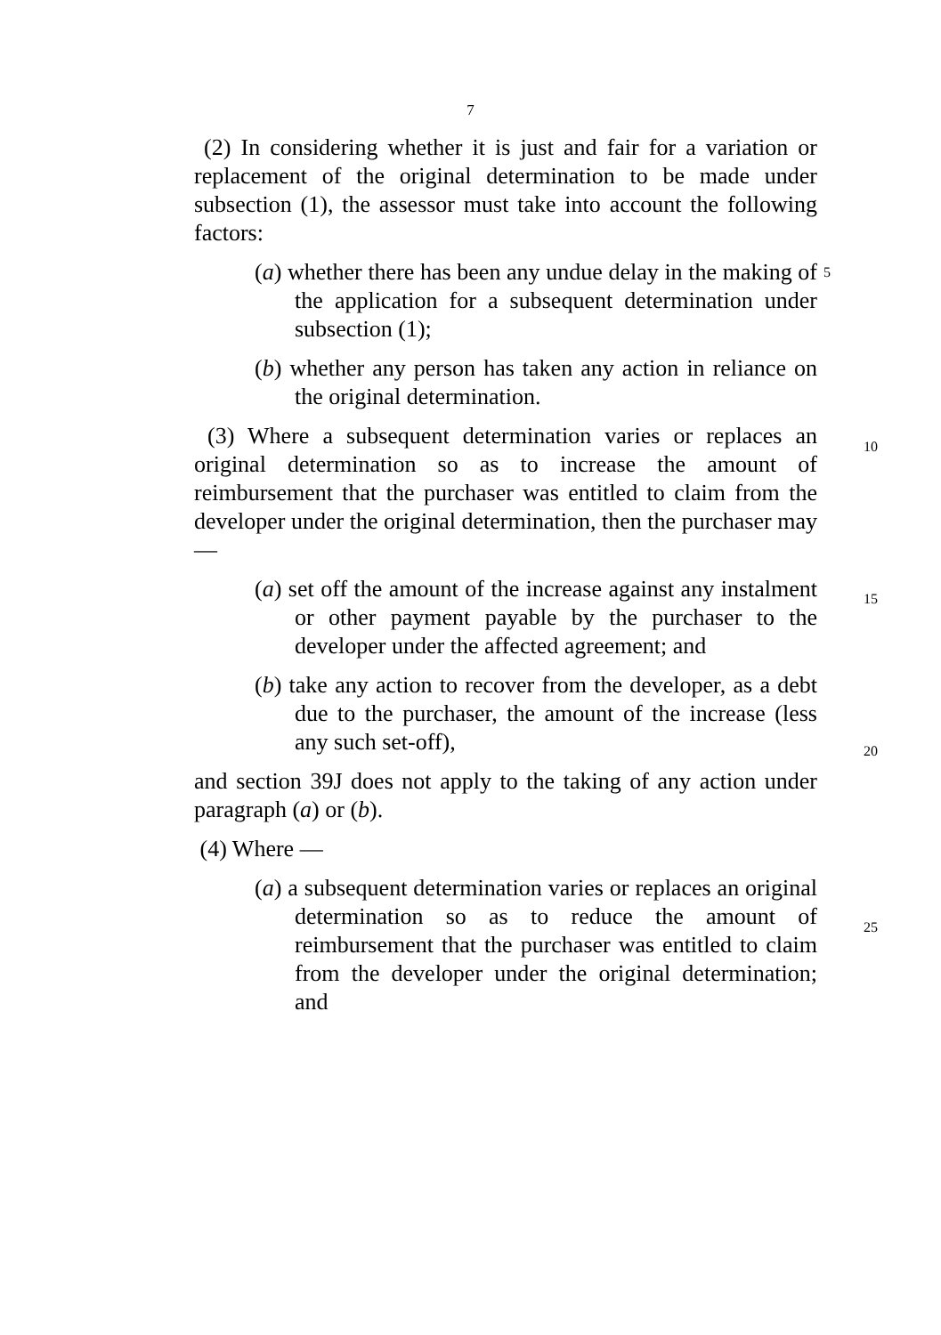7
(2) In considering whether it is just and fair for a variation or replacement of the original determination to be made under subsection (1), the assessor must take into account the following factors:
(a) whether there has been any undue delay in the making of the application for a subsequent determination under subsection (1); 5
(b) whether any person has taken any action in reliance on the original determination.
(3) Where a subsequent determination varies or replaces an original determination so as to increase the amount of reimbursement that the purchaser was entitled to claim from the developer under the original determination, then the purchaser may —
(a) set off the amount of the increase against any instalment or other payment payable by the purchaser to the developer under the affected agreement; and
(b) take any action to recover from the developer, as a debt due to the purchaser, the amount of the increase (less any such set-off),
and section 39J does not apply to the taking of any action under paragraph (a) or (b).
(4) Where —
(a) a subsequent determination varies or replaces an original determination so as to reduce the amount of reimbursement that the purchaser was entitled to claim from the developer under the original determination; and
10
15
20
25